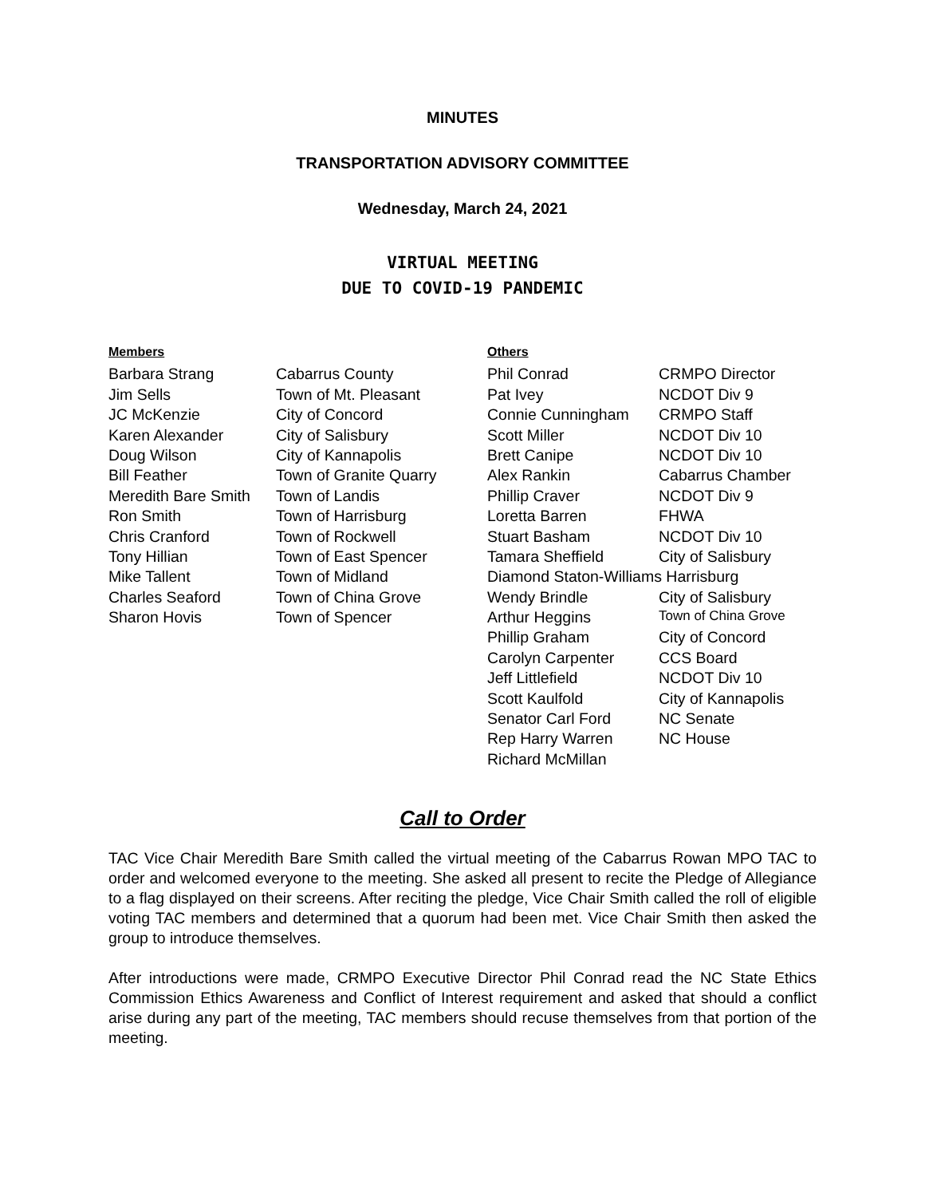MINUTES
TRANSPORTATION ADVISORY COMMITTEE
Wednesday, March 24, 2021
VIRTUAL MEETING
DUE TO COVID-19 PANDEMIC
| Members | | Others | |
| --- | --- | --- | --- |
| Barbara Strang | Cabarrus County | Phil Conrad | CRMPO Director |
| Jim Sells | Town of Mt. Pleasant | Pat Ivey | NCDOT Div 9 |
| JC McKenzie | City of Concord | Connie Cunningham | CRMPO Staff |
| Karen Alexander | City of Salisbury | Scott Miller | NCDOT Div 10 |
| Doug Wilson | City of Kannapolis | Brett Canipe | NCDOT Div 10 |
| Bill Feather | Town of Granite Quarry | Alex Rankin | Cabarrus Chamber |
| Meredith Bare Smith | Town of Landis | Phillip Craver | NCDOT Div 9 |
| Ron Smith | Town of Harrisburg | Loretta Barren | FHWA |
| Chris Cranford | Town of Rockwell | Stuart Basham | NCDOT Div 10 |
| Tony Hillian | Town of East Spencer | Tamara Sheffield | City of Salisbury |
| Mike Tallent | Town of Midland | Diamond Staton-Williams Harrisburg | |
| Charles Seaford | Town of China Grove | Wendy Brindle | City of Salisbury |
| Sharon Hovis | Town of Spencer | Arthur Heggins | Town of China Grove |
| | | Phillip Graham | City of Concord |
| | | Carolyn Carpenter | CCS Board |
| | | Jeff Littlefield | NCDOT Div 10 |
| | | Scott Kaulfold | City of Kannapolis |
| | | Senator Carl Ford | NC Senate |
| | | Rep Harry Warren | NC House |
| | | Richard McMillan | |
Call to Order
TAC Vice Chair Meredith Bare Smith called the virtual meeting of the Cabarrus Rowan MPO TAC to order and welcomed everyone to the meeting. She asked all present to recite the Pledge of Allegiance to a flag displayed on their screens. After reciting the pledge, Vice Chair Smith called the roll of eligible voting TAC members and determined that a quorum had been met. Vice Chair Smith then asked the group to introduce themselves.
After introductions were made, CRMPO Executive Director Phil Conrad read the NC State Ethics Commission Ethics Awareness and Conflict of Interest requirement and asked that should a conflict arise during any part of the meeting, TAC members should recuse themselves from that portion of the meeting.